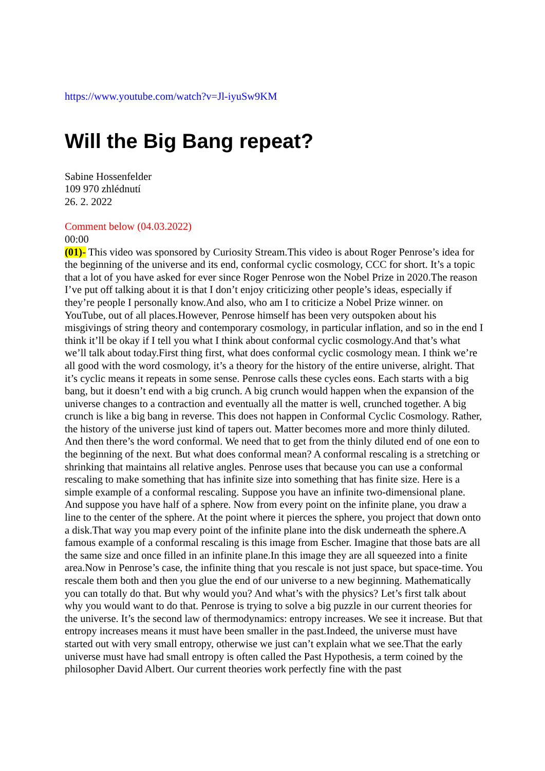https://www.youtube.com/watch?v=Jl-iyuSw9KM
Will the Big Bang repeat?
Sabine Hossenfelder
109 970 zhlédnutí
26. 2. 2022
Comment below (04.03.2022)
00:00
(01)- This video was sponsored by Curiosity Stream.This video is about Roger Penrose’s idea for the beginning of the universe and its end, conformal cyclic cosmology, CCC for short. It’s a topic that a lot of you have asked for ever since Roger Penrose won the Nobel Prize in 2020.The reason I’ve put off talking about it is that I don’t enjoy criticizing other people’s ideas, especially if they’re people I personally know.And also, who am I to criticize a Nobel Prize winner. on YouTube, out of all places.However, Penrose himself has been very outspoken about his misgivings of string theory and contemporary cosmology, in particular inflation, and so in the end I think it’ll be okay if I tell you what I think about conformal cyclic cosmology.And that’s what we’ll talk about today.First thing first, what does conformal cyclic cosmology mean. I think we’re all good with the word cosmology, it’s a theory for the history of the entire universe, alright. That it’s cyclic means it repeats in some sense. Penrose calls these cycles eons. Each starts with a big bang, but it doesn’t end with a big crunch. A big crunch would happen when the expansion of the universe changes to a contraction and eventually all the matter is well, crunched together. A big crunch is like a big bang in reverse. This does not happen in Conformal Cyclic Cosmology. Rather, the history of the universe just kind of tapers out. Matter becomes more and more thinly diluted. And then there’s the word conformal. We need that to get from the thinly diluted end of one eon to the beginning of the next. But what does conformal mean? A conformal rescaling is a stretching or shrinking that maintains all relative angles. Penrose uses that because you can use a conformal rescaling to make something that has infinite size into something that has finite size. Here is a simple example of a conformal rescaling. Suppose you have an infinite two-dimensional plane. And suppose you have half of a sphere. Now from every point on the infinite plane, you draw a line to the center of the sphere. At the point where it pierces the sphere, you project that down onto a disk.That way you map every point of the infinite plane into the disk underneath the sphere.A famous example of a conformal rescaling is this image from Escher. Imagine that those bats are all the same size and once filled in an infinite plane.In this image they are all squeezed into a finite area.Now in Penrose’s case, the infinite thing that you rescale is not just space, but space-time. You rescale them both and then you glue the end of our universe to a new beginning. Mathematically you can totally do that. But why would you? And what’s with the physics? Let’s first talk about why you would want to do that. Penrose is trying to solve a big puzzle in our current theories for the universe. It’s the second law of thermodynamics: entropy increases. We see it increase. But that entropy increases means it must have been smaller in the past.Indeed, the universe must have started out with very small entropy, otherwise we just can’t explain what we see.That the early universe must have had small entropy is often called the Past Hypothesis, a term coined by the philosopher David Albert. Our current theories work perfectly fine with the past